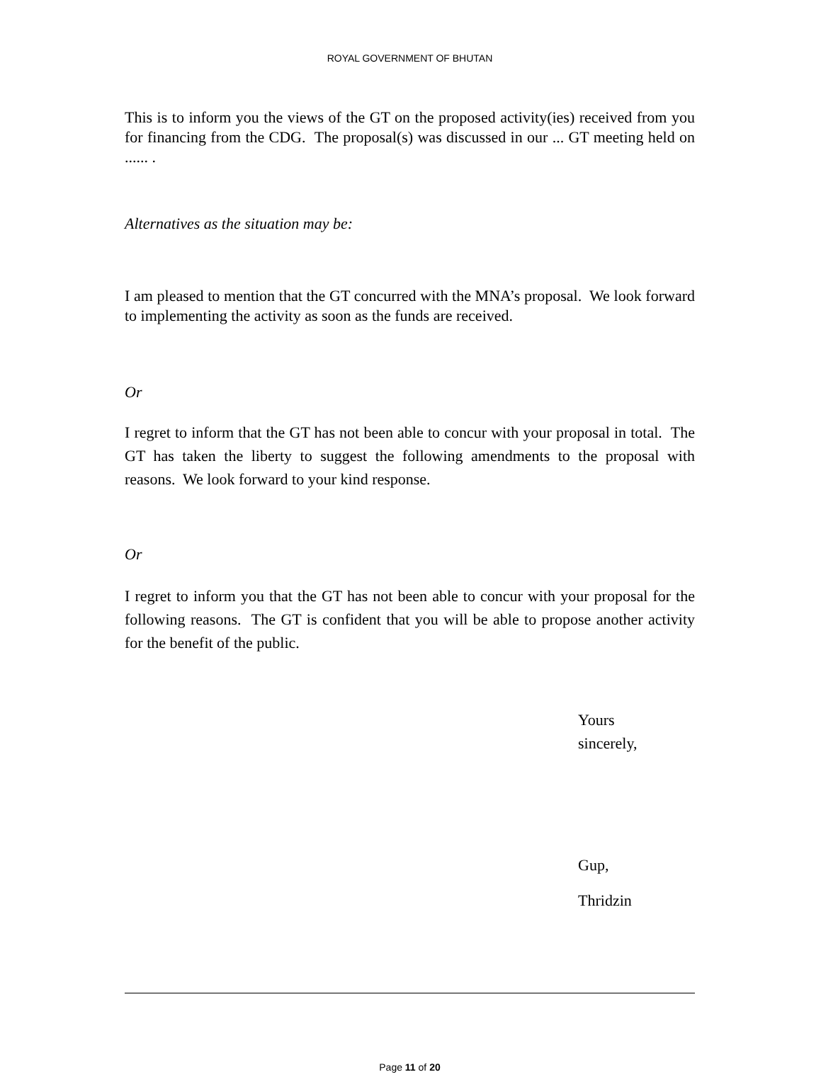ROYAL GOVERNMENT OF BHUTAN
This is to inform you the views of the GT on the proposed activity(ies) received from you for financing from the CDG. The proposal(s) was discussed in our ... GT meeting held on ...... .
Alternatives as the situation may be:
I am pleased to mention that the GT concurred with the MNA’s proposal. We look forward to implementing the activity as soon as the funds are received.
Or
I regret to inform that the GT has not been able to concur with your proposal in total. The GT has taken the liberty to suggest the following amendments to the proposal with reasons. We look forward to your kind response.
Or
I regret to inform you that the GT has not been able to concur with your proposal for the following reasons. The GT is confident that you will be able to propose another activity for the benefit of the public.
Yours
sincerely,
Gup,
Thridzin
Page 11 of 20